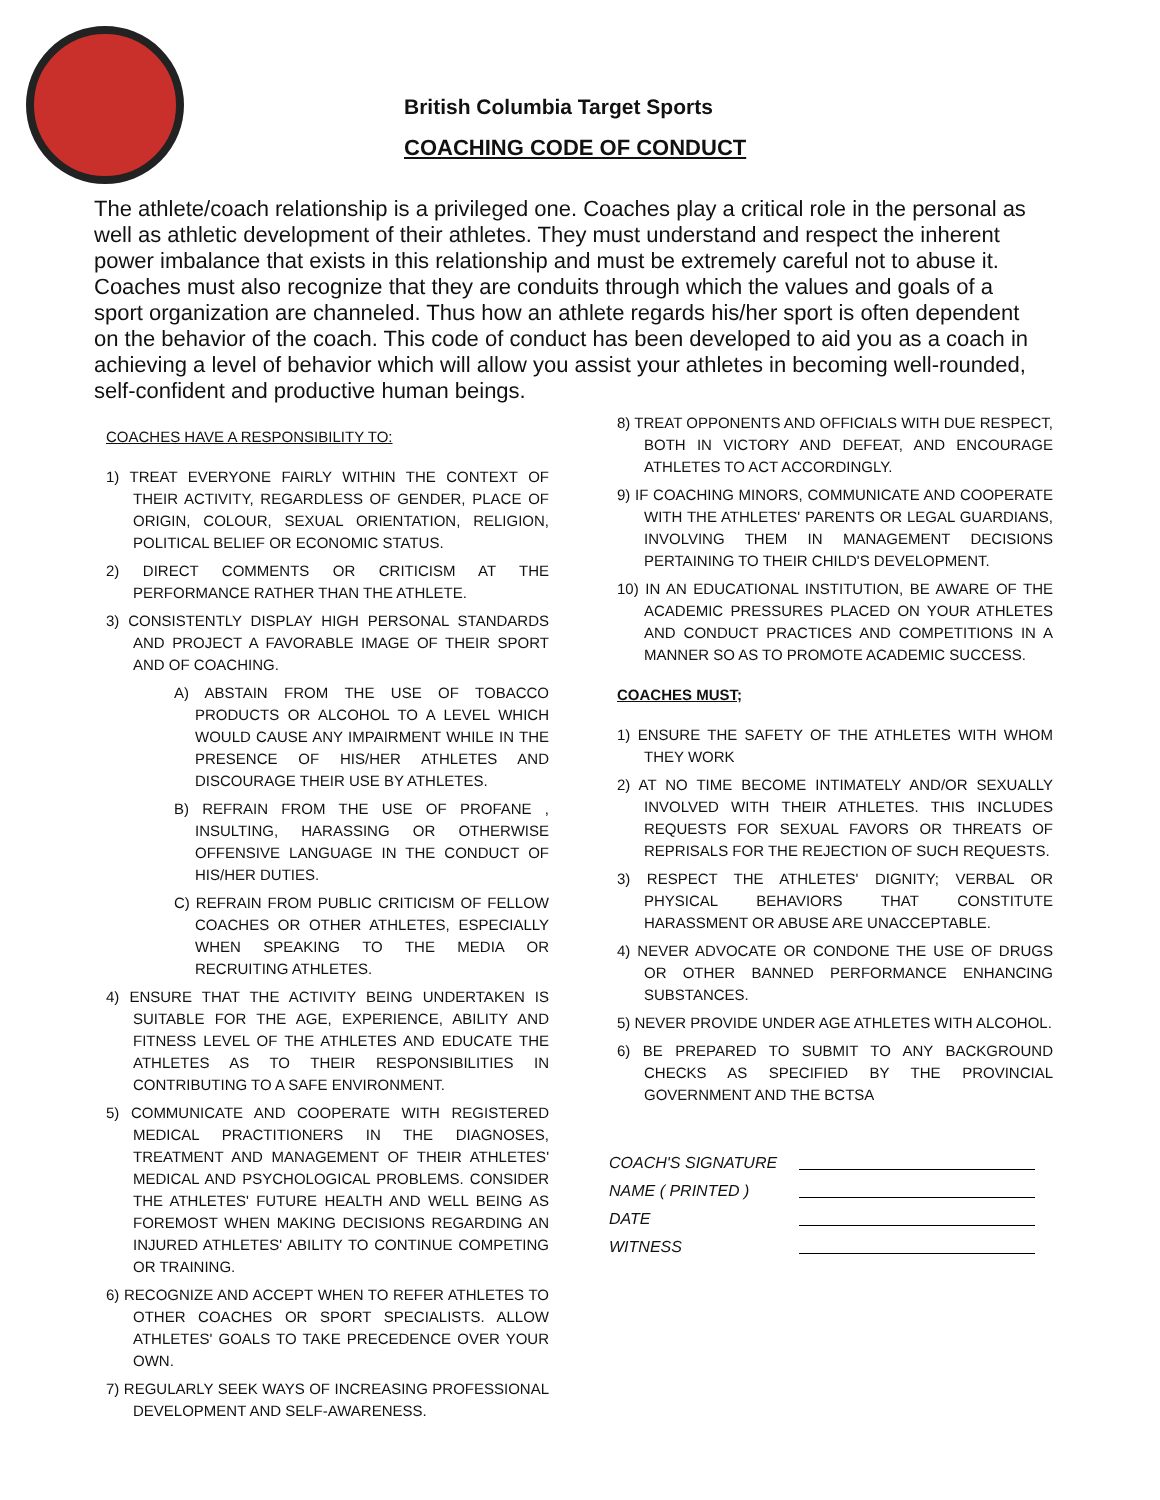British Columbia Target Sports
COACHING CODE OF CONDUCT
The athlete/coach relationship is a privileged one. Coaches play a critical role in the personal as well as athletic development of their athletes. They must understand and respect the inherent power imbalance that exists in this relationship and must be extremely careful not to abuse it. Coaches must also recognize that they are conduits through which the values and goals of a sport organization are channeled. Thus how an athlete regards his/her sport is often dependent on the behavior of the coach. This code of conduct has been developed to aid you as a coach in achieving a level of behavior which will allow you assist your athletes in becoming well-rounded, self-confident and productive human beings.
COACHES HAVE A RESPONSIBILITY TO:
1) TREAT EVERYONE FAIRLY WITHIN THE CONTEXT OF THEIR ACTIVITY, REGARDLESS OF GENDER, PLACE OF ORIGIN, COLOUR, SEXUAL ORIENTATION, RELIGION, POLITICAL BELIEF OR ECONOMIC STATUS.
2) DIRECT COMMENTS OR CRITICISM AT THE PERFORMANCE RATHER THAN THE ATHLETE.
3) CONSISTENTLY DISPLAY HIGH PERSONAL STANDARDS AND PROJECT A FAVORABLE IMAGE OF THEIR SPORT AND OF COACHING.
A) ABSTAIN FROM THE USE OF TOBACCO PRODUCTS OR ALCOHOL TO A LEVEL WHICH WOULD CAUSE ANY IMPAIRMENT WHILE IN THE PRESENCE OF HIS/HER ATHLETES AND DISCOURAGE THEIR USE BY ATHLETES.
B) REFRAIN FROM THE USE OF PROFANE , INSULTING, HARASSING OR OTHERWISE OFFENSIVE LANGUAGE IN THE CONDUCT OF HIS/HER DUTIES.
C) REFRAIN FROM PUBLIC CRITICISM OF FELLOW COACHES OR OTHER ATHLETES, ESPECIALLY WHEN SPEAKING TO THE MEDIA OR RECRUITING ATHLETES.
4) ENSURE THAT THE ACTIVITY BEING UNDERTAKEN IS SUITABLE FOR THE AGE, EXPERIENCE, ABILITY AND FITNESS LEVEL OF THE ATHLETES AND EDUCATE THE ATHLETES AS TO THEIR RESPONSIBILITIES IN CONTRIBUTING TO A SAFE ENVIRONMENT.
5) COMMUNICATE AND COOPERATE WITH REGISTERED MEDICAL PRACTITIONERS IN THE DIAGNOSES, TREATMENT AND MANAGEMENT OF THEIR ATHLETES' MEDICAL AND PSYCHOLOGICAL PROBLEMS. CONSIDER THE ATHLETES' FUTURE HEALTH AND WELL BEING AS FOREMOST WHEN MAKING DECISIONS REGARDING AN INJURED ATHLETES' ABILITY TO CONTINUE COMPETING OR TRAINING.
6) RECOGNIZE AND ACCEPT WHEN TO REFER ATHLETES TO OTHER COACHES OR SPORT SPECIALISTS. ALLOW ATHLETES' GOALS TO TAKE PRECEDENCE OVER YOUR OWN.
7) REGULARLY SEEK WAYS OF INCREASING PROFESSIONAL DEVELOPMENT AND SELF-AWARENESS.
8) TREAT OPPONENTS AND OFFICIALS WITH DUE RESPECT, BOTH IN VICTORY AND DEFEAT, AND ENCOURAGE ATHLETES TO ACT ACCORDINGLY.
9) IF COACHING MINORS, COMMUNICATE AND COOPERATE WITH THE ATHLETES' PARENTS OR LEGAL GUARDIANS, INVOLVING THEM IN MANAGEMENT DECISIONS PERTAINING TO THEIR CHILD'S DEVELOPMENT.
10) IN AN EDUCATIONAL INSTITUTION, BE AWARE OF THE ACADEMIC PRESSURES PLACED ON YOUR ATHLETES AND CONDUCT PRACTICES AND COMPETITIONS IN A MANNER SO AS TO PROMOTE ACADEMIC SUCCESS.
COACHES MUST;
1) ENSURE THE SAFETY OF THE ATHLETES WITH WHOM THEY WORK
2) AT NO TIME BECOME INTIMATELY AND/OR SEXUALLY INVOLVED WITH THEIR ATHLETES. THIS INCLUDES REQUESTS FOR SEXUAL FAVORS OR THREATS OF REPRISALS FOR THE REJECTION OF SUCH REQUESTS.
3) RESPECT THE ATHLETES' DIGNITY; VERBAL OR PHYSICAL BEHAVIORS THAT CONSTITUTE HARASSMENT OR ABUSE ARE UNACCEPTABLE.
4) NEVER ADVOCATE OR CONDONE THE USE OF DRUGS OR OTHER BANNED PERFORMANCE ENHANCING SUBSTANCES.
5) NEVER PROVIDE UNDER AGE ATHLETES WITH ALCOHOL.
6) BE PREPARED TO SUBMIT TO ANY BACKGROUND CHECKS AS SPECIFIED BY THE PROVINCIAL GOVERNMENT AND THE BCTSA
COACH'S SIGNATURE
NAME ( PRINTED )
DATE
WITNESS